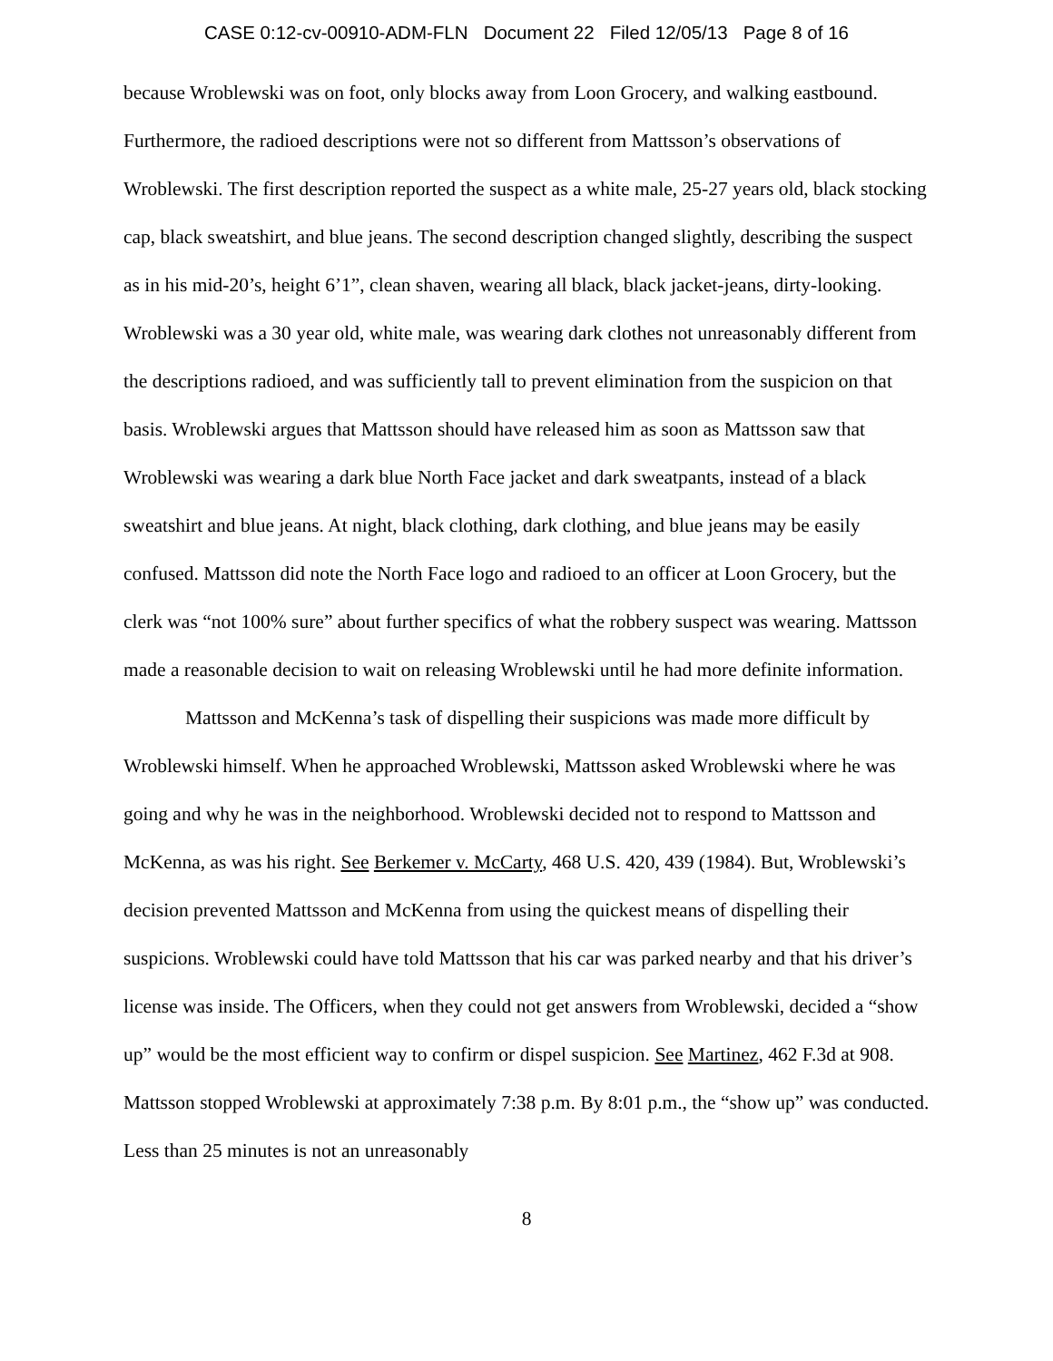CASE 0:12-cv-00910-ADM-FLN Document 22 Filed 12/05/13 Page 8 of 16
because Wroblewski was on foot, only blocks away from Loon Grocery, and walking eastbound. Furthermore, the radioed descriptions were not so different from Mattsson’s observations of Wroblewski. The first description reported the suspect as a white male, 25-27 years old, black stocking cap, black sweatshirt, and blue jeans. The second description changed slightly, describing the suspect as in his mid-20’s, height 6’1”, clean shaven, wearing all black, black jacket-jeans, dirty-looking. Wroblewski was a 30 year old, white male, was wearing dark clothes not unreasonably different from the descriptions radioed, and was sufficiently tall to prevent elimination from the suspicion on that basis. Wroblewski argues that Mattsson should have released him as soon as Mattsson saw that Wroblewski was wearing a dark blue North Face jacket and dark sweatpants, instead of a black sweatshirt and blue jeans. At night, black clothing, dark clothing, and blue jeans may be easily confused. Mattsson did note the North Face logo and radioed to an officer at Loon Grocery, but the clerk was “not 100% sure” about further specifics of what the robbery suspect was wearing. Mattsson made a reasonable decision to wait on releasing Wroblewski until he had more definite information.
Mattsson and McKenna’s task of dispelling their suspicions was made more difficult by Wroblewski himself. When he approached Wroblewski, Mattsson asked Wroblewski where he was going and why he was in the neighborhood. Wroblewski decided not to respond to Mattsson and McKenna, as was his right. See Berkemer v. McCarty, 468 U.S. 420, 439 (1984). But, Wroblewski’s decision prevented Mattsson and McKenna from using the quickest means of dispelling their suspicions. Wroblewski could have told Mattsson that his car was parked nearby and that his driver’s license was inside. The Officers, when they could not get answers from Wroblewski, decided a “show up” would be the most efficient way to confirm or dispel suspicion. See Martinez, 462 F.3d at 908. Mattsson stopped Wroblewski at approximately 7:38 p.m. By 8:01 p.m., the “show up” was conducted. Less than 25 minutes is not an unreasonably
8